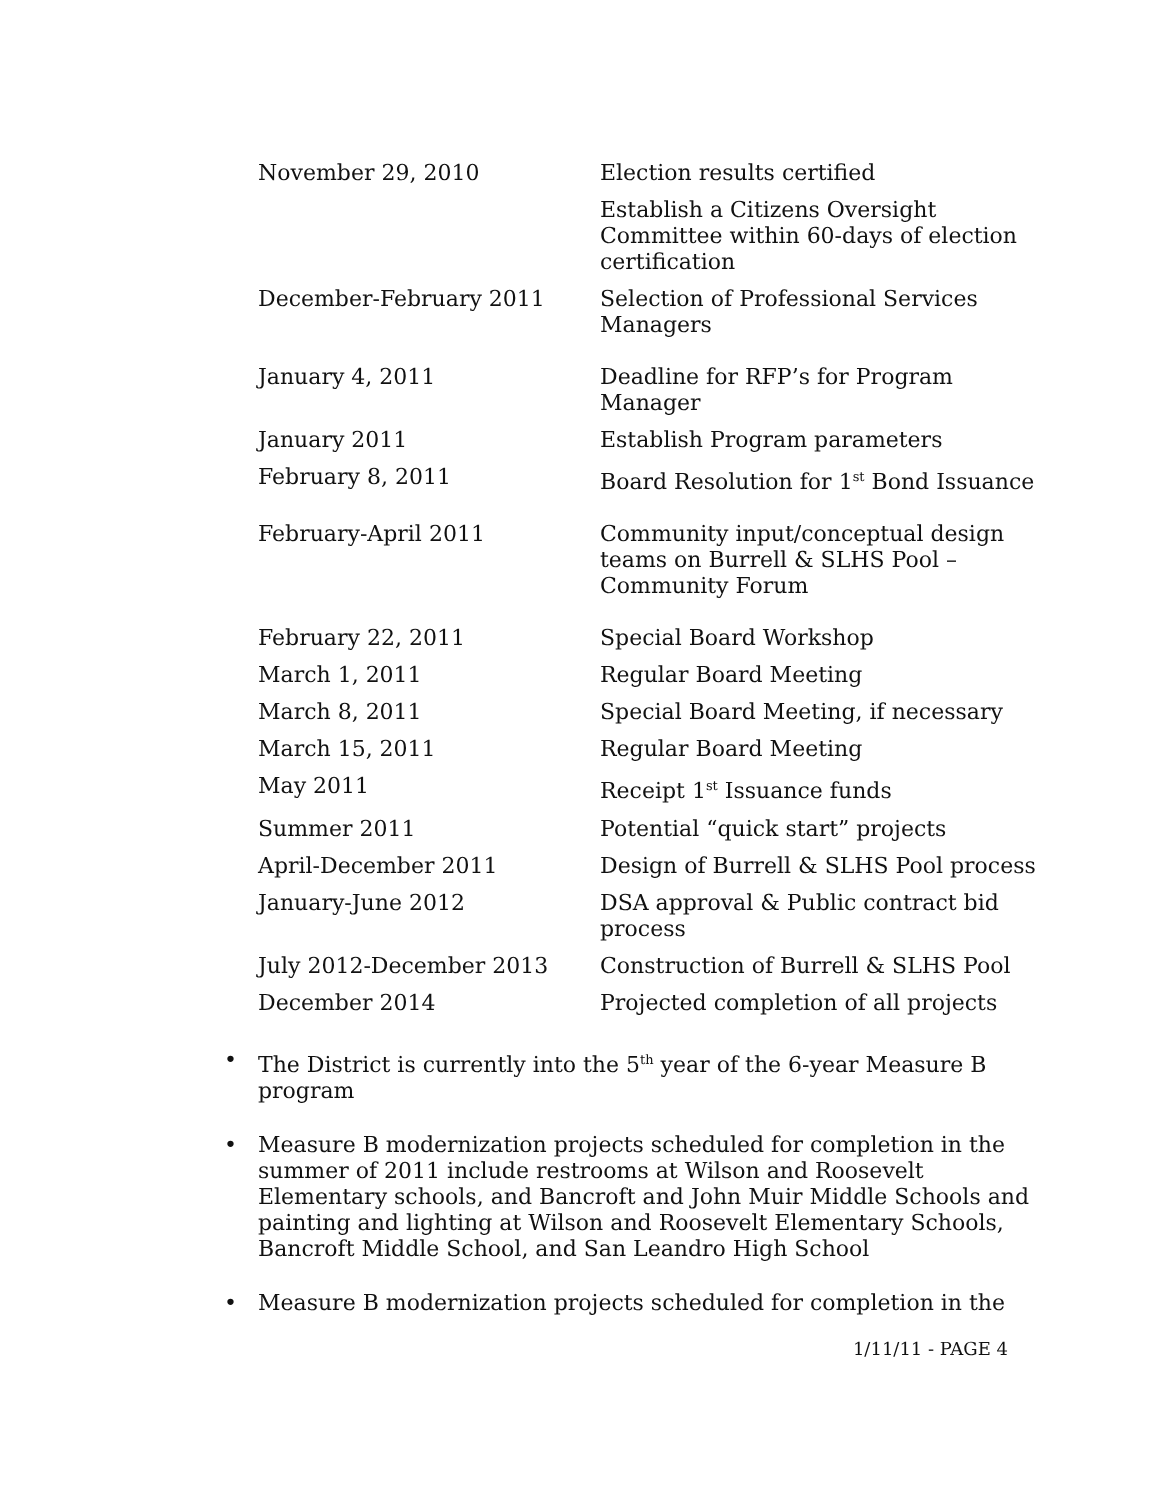| November 29, 2010 | Election results certified |
| | Establish a Citizens Oversight Committee within 60-days of election certification |
| December-February 2011 | Selection of Professional Services Managers |
| January 4, 2011 | Deadline for RFP’s for Program Manager |
| January 2011 | Establish Program parameters |
| February 8, 2011 | Board Resolution for 1<sup>st</sup> Bond Issuance |
| February-April 2011 | Community input/conceptual design teams on Burrell & SLHS Pool – Community Forum |
| February 22, 2011 | Special Board Workshop |
| March 1, 2011 | Regular Board Meeting |
| March 8, 2011 | Special Board Meeting, if necessary |
| March 15, 2011 | Regular Board Meeting |
| May 2011 | Receipt 1<sup>st</sup> Issuance funds |
| Summer 2011 | Potential “quick start” projects |
| April-December 2011 | Design of Burrell & SLHS Pool process |
| January-June 2012 | DSA approval & Public contract bid process |
| July 2012-December 2013 | Construction of Burrell & SLHS Pool |
| December 2014 | Projected completion of all projects |
• The District is currently into the 5<sup>th</sup> year of the 6-year Measure B program
• Measure B modernization projects scheduled for completion in the summer of 2011 include restrooms at Wilson and Roosevelt Elementary schools, and Bancroft and John Muir Middle Schools and painting and lighting at Wilson and Roosevelt Elementary Schools, Bancroft Middle School, and San Leandro High School
• Measure B modernization projects scheduled for completion in the
1/11/11 - PAGE 4